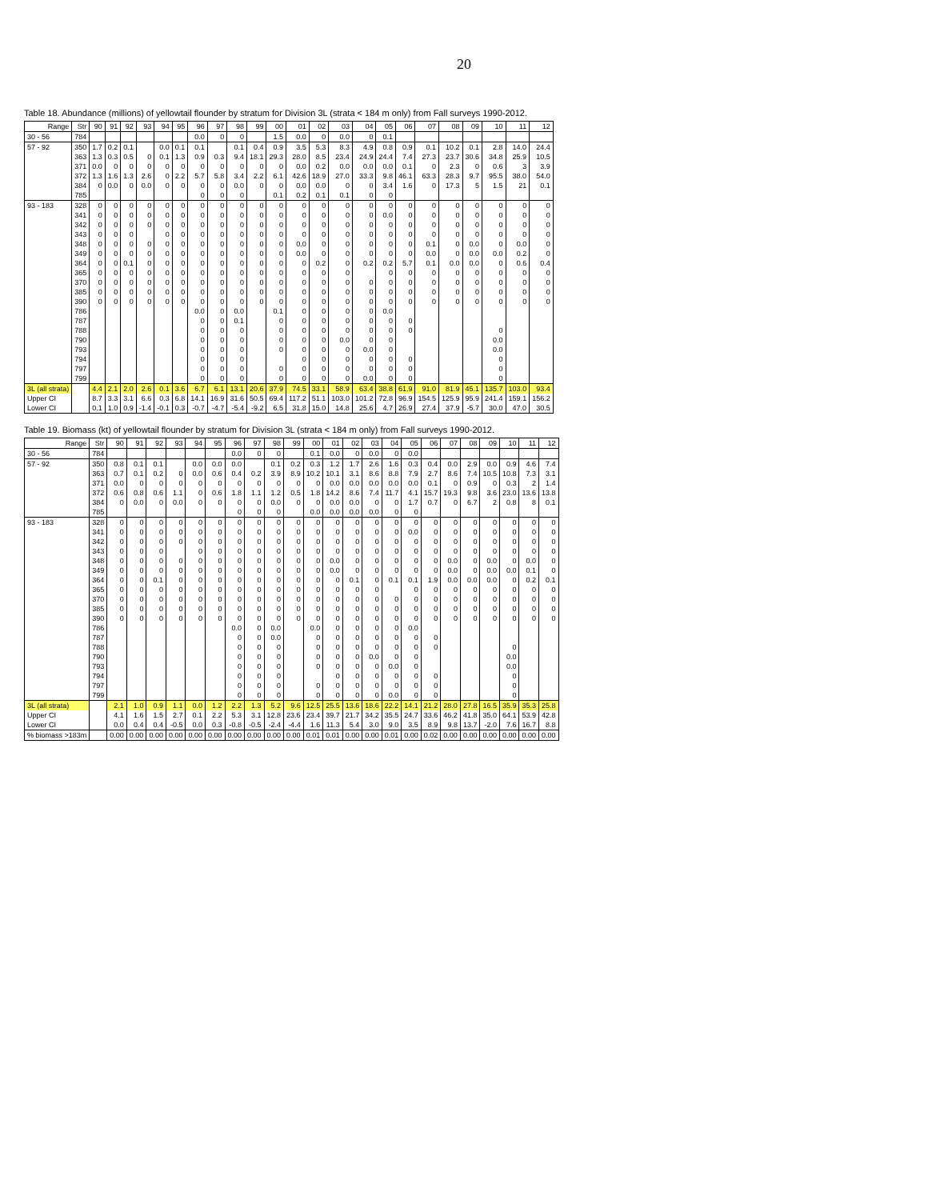20
Table 18. Abundance (millions) of yellowtail flounder by stratum for Division 3L (strata < 184 m only) from Fall surveys 1990-2012.
| Range | Str | 90 | 91 | 92 | 93 | 94 | 95 | 96 | 97 | 98 | 99 | 00 | 01 | 02 | 03 | 04 | 05 | 06 | 07 | 08 | 09 | 10 | 11 | 12 |
| --- | --- | --- | --- | --- | --- | --- | --- | --- | --- | --- | --- | --- | --- | --- | --- | --- | --- | --- | --- | --- | --- | --- | --- | --- |
| 30 - 56 | 784 | | | | | | | 0.0 | 0 | 0 | | 1.5 | 0.0 | 0 | 0.0 | 0 | 0.1 | | | | | | | |
| 57 - 92 | 350 | 1.7 | 0.2 | 0.1 | | 0.0 | 0.1 | 0.1 | | 0.1 | 0.4 | 0.9 | 3.5 | 5.3 | 8.3 | 4.9 | 0.8 | 0.9 | 0.1 | 10.2 | 0.1 | 2.8 | 14.0 | 24.4 |
| | 363 | 1.3 | 0.3 | 0.5 | 0 | 0.1 | 1.3 | 0.9 | 0.3 | 9.4 | 18.1 | 29.3 | 28.0 | 8.5 | 23.4 | 24.9 | 24.4 | 7.4 | 27.3 | 23.7 | 30.6 | 34.8 | 25.9 | 10.5 |
| | 371 | 0.0 | 0 | 0 | 0 | 0 | 0 | 0 | 0 | 0 | 0 | 0 | 0.0 | 0.2 | 0.0 | 0.0 | 0.0 | 0.1 | 0 | 2.3 | 0 | 0.6 | 3 | 3.9 |
| | 372 | 1.3 | 1.6 | 1.3 | 2.6 | 0 | 2.2 | 5.7 | 5.8 | 3.4 | 2.2 | 6.1 | 42.6 | 18.9 | 27.0 | 33.3 | 9.8 | 46.1 | 63.3 | 28.3 | 9.7 | 95.5 | 38.0 | 54.0 |
| | 384 | 0 | 0.0 | 0 | 0.0 | 0 | 0 | 0 | 0 | 0.0 | 0 | 0 | 0.0 | 0.0 | 0 | 0 | 3.4 | 1.6 | 0 | 17.3 | 5 | 1.5 | 21 | 0.1 |
| | 785 | | | | | | | 0 | 0 | 0 | | 0.1 | 0.2 | 0.1 | 0.1 | 0 | 0 | | | | | | | |
| 93 - 183 | 328 | 0 | 0 | 0 | 0 | 0 | 0 | 0 | 0 | 0 | 0 | 0 | 0 | 0 | 0 | 0 | 0 | 0 | 0 | 0 | 0 | 0 | 0 | 0 |
| | 341 | 0 | 0 | 0 | 0 | 0 | 0 | 0 | 0 | 0 | 0 | 0 | 0 | 0 | 0 | 0 | 0.0 | 0 | 0 | 0 | 0 | 0 | 0 | 0 |
| | 342 | 0 | 0 | 0 | 0 | 0 | 0 | 0 | 0 | 0 | 0 | 0 | 0 | 0 | 0 | 0 | 0 | 0 | 0 | 0 | 0 | 0 | 0 | 0 |
| | 343 | 0 | 0 | 0 | | 0 | 0 | 0 | 0 | 0 | 0 | 0 | 0 | 0 | 0 | 0 | 0 | 0 | 0 | 0 | 0 | 0 | 0 | 0 |
| | 348 | 0 | 0 | 0 | 0 | 0 | 0 | 0 | 0 | 0 | 0 | 0 | 0.0 | 0 | 0 | 0 | 0 | 0 | 0.1 | 0 | 0.0 | 0 | 0.0 | 0 |
| | 349 | 0 | 0 | 0 | 0 | 0 | 0 | 0 | 0 | 0 | 0 | 0 | 0.0 | 0 | 0 | 0 | 0 | 0 | 0.0 | 0 | 0.0 | 0.0 | 0.2 | 0 |
| | 364 | 0 | 0 | 0.1 | 0 | 0 | 0 | 0 | 0 | 0 | 0 | 0 | 0 | 0.2 | 0 | 0.2 | 0.2 | 5.7 | 0.1 | 0.0 | 0.0 | 0 | 0.6 | 0.4 |
| | 365 | 0 | 0 | 0 | 0 | 0 | 0 | 0 | 0 | 0 | 0 | 0 | 0 | 0 | 0 | | 0 | 0 | 0 | 0 | 0 | 0 | 0 | 0 |
| | 370 | 0 | 0 | 0 | 0 | 0 | 0 | 0 | 0 | 0 | 0 | 0 | 0 | 0 | 0 | 0 | 0 | 0 | 0 | 0 | 0 | 0 | 0 | 0 |
| | 385 | 0 | 0 | 0 | 0 | 0 | 0 | 0 | 0 | 0 | 0 | 0 | 0 | 0 | 0 | 0 | 0 | 0 | 0 | 0 | 0 | 0 | 0 | 0 |
| | 390 | 0 | 0 | 0 | 0 | 0 | 0 | 0 | 0 | 0 | 0 | 0 | 0 | 0 | 0 | 0 | 0 | 0 | 0 | 0 | 0 | 0 | 0 | 0 |
| | 786 | | | | | | | 0.0 | 0 | 0.0 | | 0.1 | 0 | 0 | 0 | 0 | 0.0 | | | | | | | |
| | 787 | | | | | | | 0 | 0 | 0.1 | | 0 | 0 | 0 | 0 | 0 | 0 | 0 | | | | | | |
| | 788 | | | | | | | 0 | 0 | 0 | | 0 | 0 | 0 | 0 | 0 | 0 | 0 | | | | 0 | | |
| | 790 | | | | | | | 0 | 0 | 0 | | 0 | 0 | 0 | 0.0 | 0 | 0 | | | | | 0.0 | | |
| | 793 | | | | | | | 0 | 0 | 0 | | 0 | 0 | 0 | 0 | 0.0 | 0 | | | | | 0.0 | | |
| | 794 | | | | | | | 0 | 0 | 0 | | | 0 | 0 | 0 | 0 | 0 | 0 | | | | 0 | | |
| | 797 | | | | | | | 0 | 0 | 0 | | 0 | 0 | 0 | 0 | 0 | 0 | 0 | | | | 0 | | |
| | 799 | | | | | | | 0 | 0 | 0 | | 0 | 0 | 0 | 0 | 0.0 | 0 | 0 | | | | 0 | | |
| 3L (all strata) | | 4.4 | 2.1 | 2.0 | 2.6 | 0.1 | 3.6 | 6.7 | 6.1 | 13.1 | 20.6 | 37.9 | 74.5 | 33.1 | 58.9 | 63.4 | 38.8 | 61.9 | 91.0 | 81.9 | 45.1 | 135.7 | 103.0 | 93.4 |
| Upper CI | | 8.7 | 3.3 | 3.1 | 6.6 | 0.3 | 6.8 | 14.1 | 16.9 | 31.6 | 50.5 | 69.4 | 117.2 | 51.1 | 103.0 | 101.2 | 72.8 | 96.9 | 154.5 | 125.9 | 95.9 | 241.4 | 159.1 | 156.2 |
| Lower CI | | 0.1 | 1.0 | 0.9 | -1.4 | -0.1 | 0.3 | -0.7 | -4.7 | -5.4 | -9.2 | 6.5 | 31.8 | 15.0 | 14.8 | 25.6 | 4.7 | 26.9 | 27.4 | 37.9 | -5.7 | 30.0 | 47.0 | 30.5 |
Table 19. Biomass (kt) of yellowtail flounder by stratum for Division 3L (strata < 184 m only) from Fall surveys 1990-2012.
| Range | Str | 90 | 91 | 92 | 93 | 94 | 95 | 96 | 97 | 98 | 99 | 00 | 01 | 02 | 03 | 04 | 05 | 06 | 07 | 08 | 09 | 10 | 11 | 12 |
| --- | --- | --- | --- | --- | --- | --- | --- | --- | --- | --- | --- | --- | --- | --- | --- | --- | --- | --- | --- | --- | --- | --- | --- | --- |
| 30 - 56 | 784 | | | | | | | 0.0 | 0 | 0 | | 0.1 | 0.0 | 0 | 0.0 | 0 | 0.0 | | | | | | | |
| 57 - 92 | 350 | 0.8 | 0.1 | 0.1 | | 0.0 | 0.0 | 0.0 | | 0.1 | 0.2 | 0.3 | 1.2 | 1.7 | 2.6 | 1.6 | 0.3 | 0.4 | 0.0 | 2.9 | 0.0 | 0.9 | 4.6 | 7.4 |
| | 363 | 0.7 | 0.1 | 0.2 | 0 | 0.0 | 0.6 | 0.4 | 0.2 | 3.9 | 8.9 | 10.2 | 10.1 | 3.1 | 8.6 | 8.8 | 7.9 | 2.7 | 8.6 | 7.4 | 10.5 | 10.8 | 7.3 | 3.1 |
| | 371 | 0.0 | 0 | 0 | 0 | 0 | 0 | 0 | 0 | 0 | 0 | 0 | 0.0 | 0.0 | 0.0 | 0.0 | 0.0 | 0.1 | 0 | 0.9 | 0 | 0.3 | 2 | 1.4 |
| | 372 | 0.6 | 0.8 | 0.6 | 1.1 | 0 | 0.6 | 1.8 | 1.1 | 1.2 | 0.5 | 1.8 | 14.2 | 8.6 | 7.4 | 11.7 | 4.1 | 15.7 | 19.3 | 9.8 | 3.6 | 23.0 | 13.6 | 13.8 |
| | 384 | 0 | 0.0 | 0 | 0.0 | 0 | 0 | 0 | 0 | 0.0 | 0 | 0 | 0.0 | 0.0 | 0 | 0 | 1.7 | 0.7 | 0 | 6.7 | 2 | 0.8 | 8 | 0.1 |
| | 785 | | | | | | | 0 | 0 | 0 | | 0.0 | 0.0 | 0.0 | 0.0 | 0 | 0 | | | | | | | |
| 93 - 183 | 328 | 0 | 0 | 0 | 0 | 0 | 0 | 0 | 0 | 0 | 0 | 0 | 0 | 0 | 0 | 0 | 0 | 0 | 0 | 0 | 0 | 0 | 0 | 0 |
| | 341 | 0 | 0 | 0 | 0 | 0 | 0 | 0 | 0 | 0 | 0 | 0 | 0 | 0 | 0 | 0 | 0.0 | 0 | 0 | 0 | 0 | 0 | 0 | 0 |
| | 342 | 0 | 0 | 0 | 0 | 0 | 0 | 0 | 0 | 0 | 0 | 0 | 0 | 0 | 0 | 0 | 0 | 0 | 0 | 0 | 0 | 0 | 0 | 0 |
| | 343 | 0 | 0 | 0 | | 0 | 0 | 0 | 0 | 0 | 0 | 0 | 0 | 0 | 0 | 0 | 0 | 0 | 0 | 0 | 0 | 0 | 0 | 0 |
| | 348 | 0 | 0 | 0 | 0 | 0 | 0 | 0 | 0 | 0 | 0 | 0 | 0.0 | 0 | 0 | 0 | 0 | 0 | 0.0 | 0 | 0.0 | 0 | 0.0 | 0 |
| | 349 | 0 | 0 | 0 | 0 | 0 | 0 | 0 | 0 | 0 | 0 | 0 | 0.0 | 0 | 0 | 0 | 0 | 0 | 0.0 | 0 | 0.0 | 0.0 | 0.1 | 0 |
| | 364 | 0 | 0 | 0.1 | 0 | 0 | 0 | 0 | 0 | 0 | 0 | 0 | 0 | 0.1 | 0 | 0.1 | 0.1 | 1.9 | 0.0 | 0.0 | 0.0 | 0 | 0.2 | 0.1 |
| | 365 | 0 | 0 | 0 | 0 | 0 | 0 | 0 | 0 | 0 | 0 | 0 | 0 | 0 | 0 | | 0 | 0 | 0 | 0 | 0 | 0 | 0 | 0 |
| | 370 | 0 | 0 | 0 | 0 | 0 | 0 | 0 | 0 | 0 | 0 | 0 | 0 | 0 | 0 | 0 | 0 | 0 | 0 | 0 | 0 | 0 | 0 | 0 |
| | 385 | 0 | 0 | 0 | 0 | 0 | 0 | 0 | 0 | 0 | 0 | 0 | 0 | 0 | 0 | 0 | 0 | 0 | 0 | 0 | 0 | 0 | 0 | 0 |
| | 390 | 0 | 0 | 0 | 0 | 0 | 0 | 0 | 0 | 0 | 0 | 0 | 0 | 0 | 0 | 0 | 0 | 0 | 0 | 0 | 0 | 0 | 0 | 0 |
| | 786 | | | | | | | 0.0 | 0 | 0.0 | | 0.0 | 0 | 0 | 0 | 0 | 0.0 | | | | | | | |
| | 787 | | | | | | | 0 | 0 | 0.0 | | 0 | 0 | 0 | 0 | 0 | 0 | 0 | | | | | | |
| | 788 | | | | | | | 0 | 0 | 0 | | 0 | 0 | 0 | 0 | 0 | 0 | 0 | | | | 0 | | |
| | 790 | | | | | | | 0 | 0 | 0 | | 0 | 0 | 0 | 0.0 | 0 | 0 | | | | | 0.0 | | |
| | 793 | | | | | | | 0 | 0 | 0 | | 0 | 0 | 0 | 0 | 0.0 | 0 | | | | | 0.0 | | |
| | 794 | | | | | | | 0 | 0 | 0 | | | 0 | 0 | 0 | 0 | 0 | 0 | | | | 0 | | |
| | 797 | | | | | | | 0 | 0 | 0 | | 0 | 0 | 0 | 0 | 0 | 0 | 0 | | | | 0 | | |
| | 799 | | | | | | | 0 | 0 | 0 | | 0 | 0 | 0 | 0 | 0.0 | 0 | 0 | | | | 0 | | |
| 3L (all strata) | | 2.1 | 1.0 | 0.9 | 1.1 | 0.0 | 1.2 | 2.2 | 1.3 | 5.2 | 9.6 | 12.5 | 25.5 | 13.6 | 18.6 | 22.2 | 14.1 | 21.2 | 28.0 | 27.8 | 16.5 | 35.9 | 35.3 | 25.8 |
| Upper CI | | 4.1 | 1.6 | 1.5 | 2.7 | 0.1 | 2.2 | 5.3 | 3.1 | 12.8 | 23.6 | 23.4 | 39.7 | 21.7 | 34.2 | 35.5 | 24.7 | 33.6 | 46.2 | 41.8 | 35.0 | 64.1 | 53.9 | 42.8 |
| Lower CI | | 0.0 | 0.4 | 0.4 | -0.5 | 0.0 | 0.3 | -0.8 | -0.5 | -2.4 | -4.4 | 1.6 | 11.3 | 5.4 | 3.0 | 9.0 | 3.5 | 8.9 | 9.8 | 13.7 | -2.0 | 7.6 | 16.7 | 8.8 |
| % biomass >183m | | 0.00 | 0.00 | 0.00 | 0.00 | 0.00 | 0.00 | 0.00 | 0.00 | 0.00 | 0.00 | 0.01 | 0.01 | 0.00 | 0.00 | 0.01 | 0.00 | 0.02 | 0.00 | 0.00 | 0.00 | 0.00 | 0.00 | 0.00 |